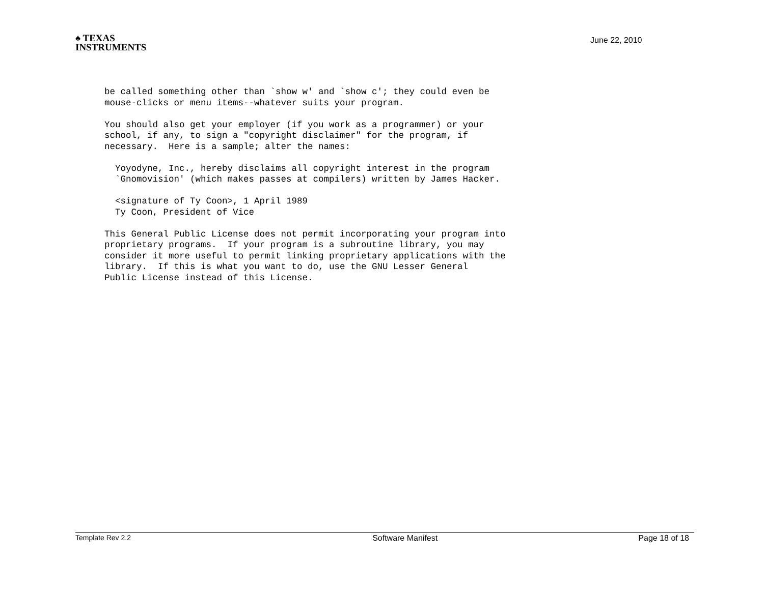♠ TEXAS
INSTRUMENTS
June 22, 2010
be called something other than `show w' and `show c'; they could even be
mouse-clicks or menu items--whatever suits your program.

You should also get your employer (if you work as a programmer) or your
school, if any, to sign a "copyright disclaimer" for the program, if
necessary.  Here is a sample; alter the names:

  Yoyodyne, Inc., hereby disclaims all copyright interest in the program
  `Gnomovision' (which makes passes at compilers) written by James Hacker.

  <signature of Ty Coon>, 1 April 1989
  Ty Coon, President of Vice

This General Public License does not permit incorporating your program into
proprietary programs.  If your program is a subroutine library, you may
consider it more useful to permit linking proprietary applications with the
library.  If this is what you want to do, use the GNU Lesser General
Public License instead of this License.
Template Rev 2.2 Software Manifest Page 18 of 18